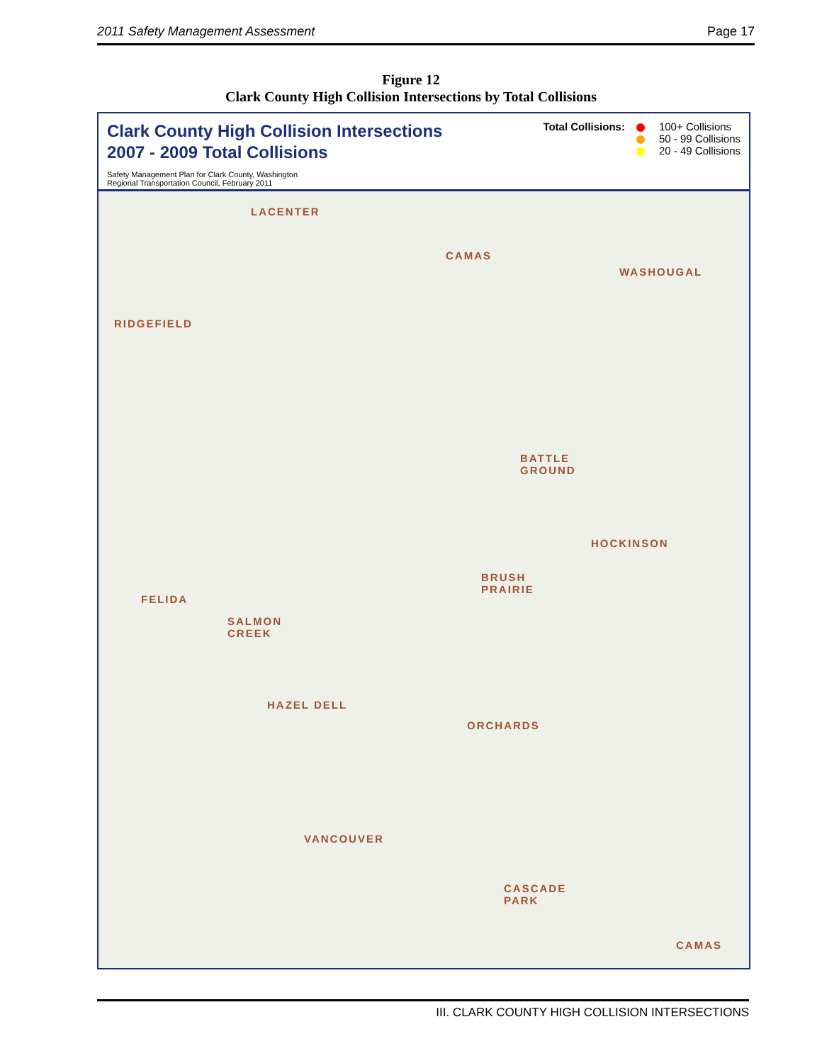2011 Safety Management Assessment Page 17
Figure 12
Clark County High Collision Intersections by Total Collisions
Clark County High Collision Intersections
2007 - 2009 Total Collisions
Safety Management Plan for Clark County, Washington
Regional Transportation Council, February 2011
Total Collisions: 100+ Collisions
50 - 99 Collisions
20 - 49 Collisions
LACENTER
CAMAS
WASHOUGAL
RIDGEFIELD
BATTLE
GROUND
HOCKINSON
BRUSH
PRAIRIE
FELIDA
SALMON
CREEK
HAZEL DELL
ORCHARDS
VANCOUVER
CASCADE
PARK
CAMAS
III. CLARK COUNTY HIGH COLLISION INTERSECTIONS